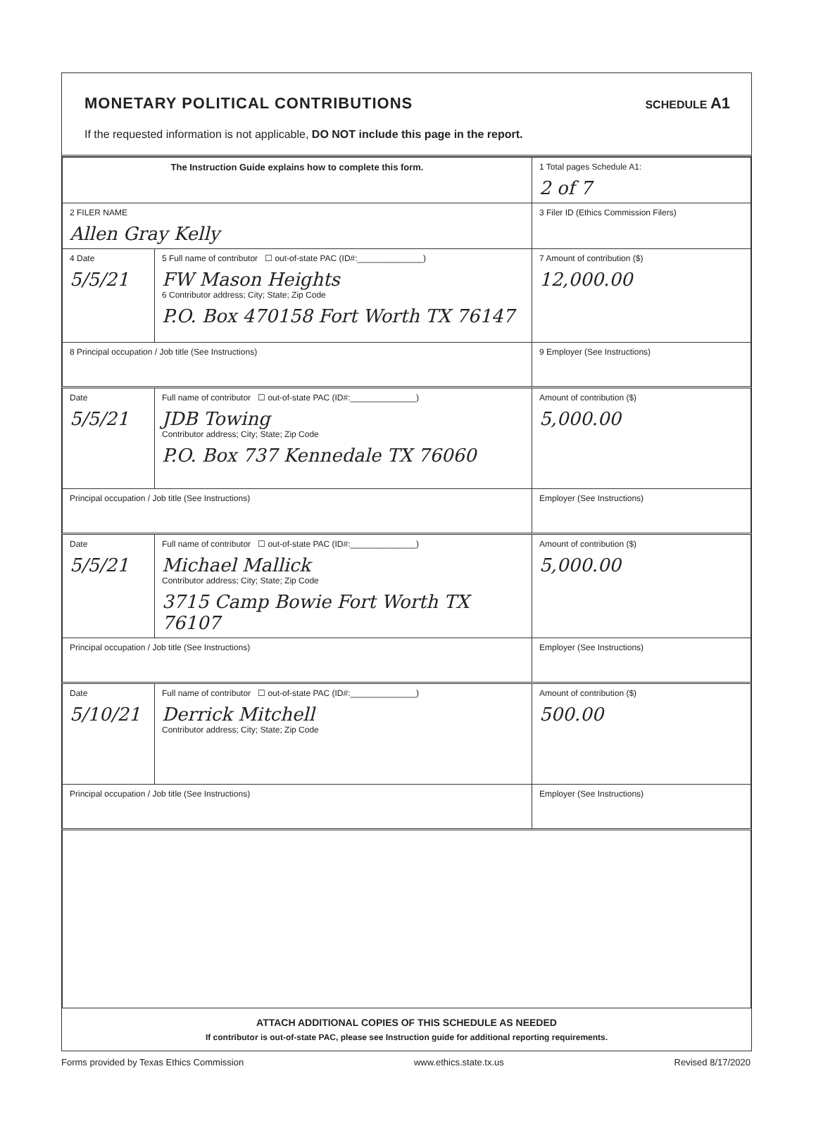MONETARY POLITICAL CONTRIBUTIONS
SCHEDULE A1
If the requested information is not applicable, DO NOT include this page in the report.
| The Instruction Guide explains how to complete this form. | | | 1 Total pages Schedule A1: 2 of 7 |
| 2 FILER NAME Allen Gray Kelly | | | 3 Filer ID (Ethics Commission Filers) |
| 4 Date 5/5/21 | 5 Full name of contributor ☐ out-of-state PAC (ID#:______________) FW Mason Heights 6 Contributor address; City; State; Zip Code P.O. Box 470158 Fort Worth TX 76147 | | 7 Amount of contribution ($) 12,000.00 |
| 8 Principal occupation / Job title (See Instructions) | | 9 Employer (See Instructions) | |
| Date 5/5/21 | Full name of contributor ☐ out-of-state PAC (ID#:______________) JDB Towing Contributor address; City; State; Zip Code P.O. Box 737 Kennedale TX 76060 | | Amount of contribution ($) 5,000.00 |
| Principal occupation / Job title (See Instructions) | | Employer (See Instructions) | |
| Date 5/5/21 | Full name of contributor ☐ out-of-state PAC (ID#:______________) Michael Mallick Contributor address; City; State; Zip Code 3715 Camp Bowie Fort Worth TX 76107 | | Amount of contribution ($) 5,000.00 |
| Principal occupation / Job title (See Instructions) | | Employer (See Instructions) | |
| Date 5/10/21 | Full name of contributor ☐ out-of-state PAC (ID#:______________) Derrick Mitchell Contributor address; City; State; Zip Code | | Amount of contribution ($) 500.00 |
| Principal occupation / Job title (See Instructions) | | Employer (See Instructions) | |
ATTACH ADDITIONAL COPIES OF THIS SCHEDULE AS NEEDED
If contributor is out-of-state PAC, please see Instruction guide for additional reporting requirements.
Forms provided by Texas Ethics Commission www.ethics.state.tx.us Revised 8/17/2020